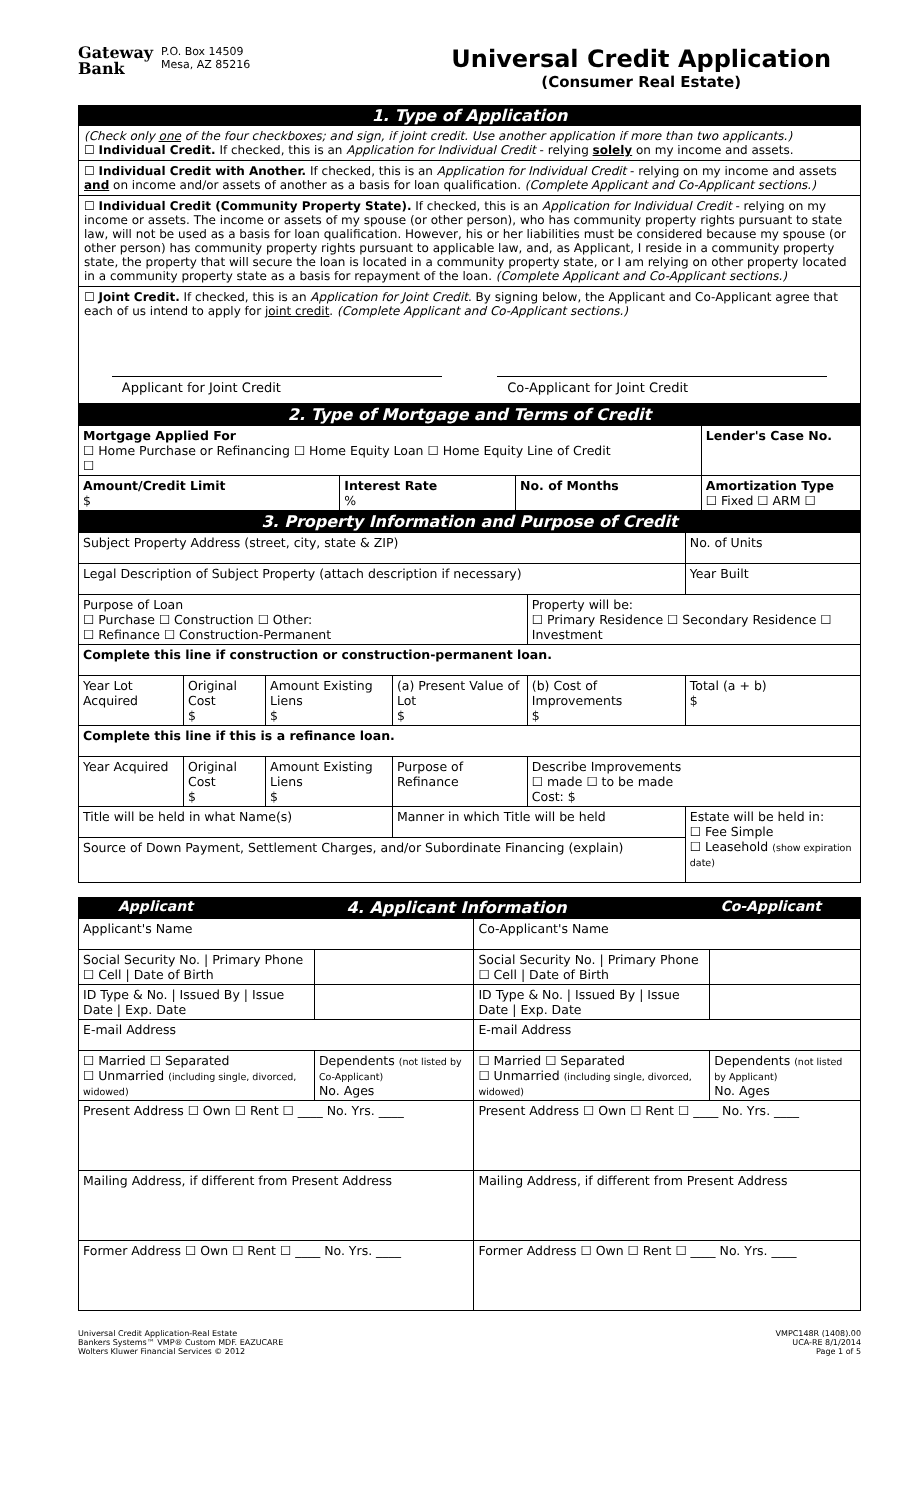Gateway
Bank P.O. Box 14509
Mesa, AZ 85216
Universal Credit Application
(Consumer Real Estate)
1. Type of Application
(Check only one of the four checkboxes; and sign, if joint credit. Use another application if more than two applicants.)
☐ Individual Credit. If checked, this is an Application for Individual Credit - relying solely on my income and assets.
☐ Individual Credit with Another. If checked, this is an Application for Individual Credit - relying on my income and assets and on income and/or assets of another as a basis for loan qualification. (Complete Applicant and Co-Applicant sections.)
☐ Individual Credit (Community Property State). If checked, this is an Application for Individual Credit - relying on my income or assets. The income or assets of my spouse (or other person), who has community property rights pursuant to state law, will not be used as a basis for loan qualification. However, his or her liabilities must be considered because my spouse (or other person) has community property rights pursuant to applicable law, and, as Applicant, I reside in a community property state, the property that will secure the loan is located in a community property state, or I am relying on other property located in a community property state as a basis for repayment of the loan. (Complete Applicant and Co-Applicant sections.)
☐ Joint Credit. If checked, this is an Application for Joint Credit. By signing below, the Applicant and Co-Applicant agree that each of us intend to apply for joint credit. (Complete Applicant and Co-Applicant sections.)
Applicant for Joint Credit Co-Applicant for Joint Credit
2. Type of Mortgage and Terms of Credit
| Mortgage Applied For ☐ Home Purchase or Refinancing ☐ Home Equity Loan ☐ Home Equity Line of Credit ☐ | | | Lender's Case No. |
| Amount/Credit Limit $ | Interest Rate % | No. of Months | Amortization Type ☐ Fixed ☐ ARM ☐ |
3. Property Information and Purpose of Credit
| Subject Property Address (street, city, state & ZIP) | | | | | No. of Units |
| Legal Description of Subject Property (attach description if necessary) | | | | | Year Built |
| Purpose of Loan ☐ Purchase ☐ Construction ☐ Other: ☐ Refinance ☐ Construction-Permanent | | | | Property will be: ☐ Primary Residence ☐ Secondary Residence ☐ Investment | |
| Complete this line if construction or construction-permanent loan. | | | | | |
| Year Lot Acquired | Original Cost $ | Amount Existing Liens $ | (a) Present Value of Lot $ | (b) Cost of Improvements $ | Total (a + b) $ |
| Complete this line if this is a refinance loan. | | | | | |
| Year Acquired | Original Cost $ | Amount Existing Liens $ | Purpose of Refinance | Describe Improvements ☐ made ☐ to be made Cost: $ | |
| Title will be held in what Name(s) | | | Manner in which Title will be held | | Estate will be held in: ☐ Fee Simple ☐ Leasehold (show expiration date) |
| Source of Down Payment, Settlement Charges, and/or Subordinate Financing (explain) | | | | | |
Applicant 4. Applicant Information Co-Applicant
| Applicant's Name | | Co-Applicant's Name | |
| Social Security No. / Primary Phone ☐ Cell / Date of Birth | | Social Security No. / Primary Phone ☐ Cell / Date of Birth | |
| ID Type & No. / Issued By / Issue Date / Exp. Date | | ID Type & No. / Issued By / Issue Date / Exp. Date | |
| E-mail Address | | E-mail Address | |
| ☐ Married ☐ Separated ☐ Unmarried (including single, divorced, widowed) | Dependents (not listed by Co-Applicant) No. Ages | ☐ Married ☐ Separated ☐ Unmarried (including single, divorced, widowed) | Dependents (not listed by Applicant) No. Ages |
| Present Address ☐ Own ☐ Rent ☐ ____ No. Yrs. ____ | | Present Address ☐ Own ☐ Rent ☐ ____ No. Yrs. ____ | |
| Mailing Address, if different from Present Address | | Mailing Address, if different from Present Address | |
| Former Address ☐ Own ☐ Rent ☐ ____ No. Yrs. ____ | | Former Address ☐ Own ☐ Rent ☐ ____ No. Yrs. ____ | |
Universal Credit Application-Real Estate
Bankers Systems™ VMP® Custom MDF. EAZUCARE
Wolters Kluwer Financial Services © 2012 VMPC148R (1408).00
UCA-RE 8/1/2014
Page 1 of 5